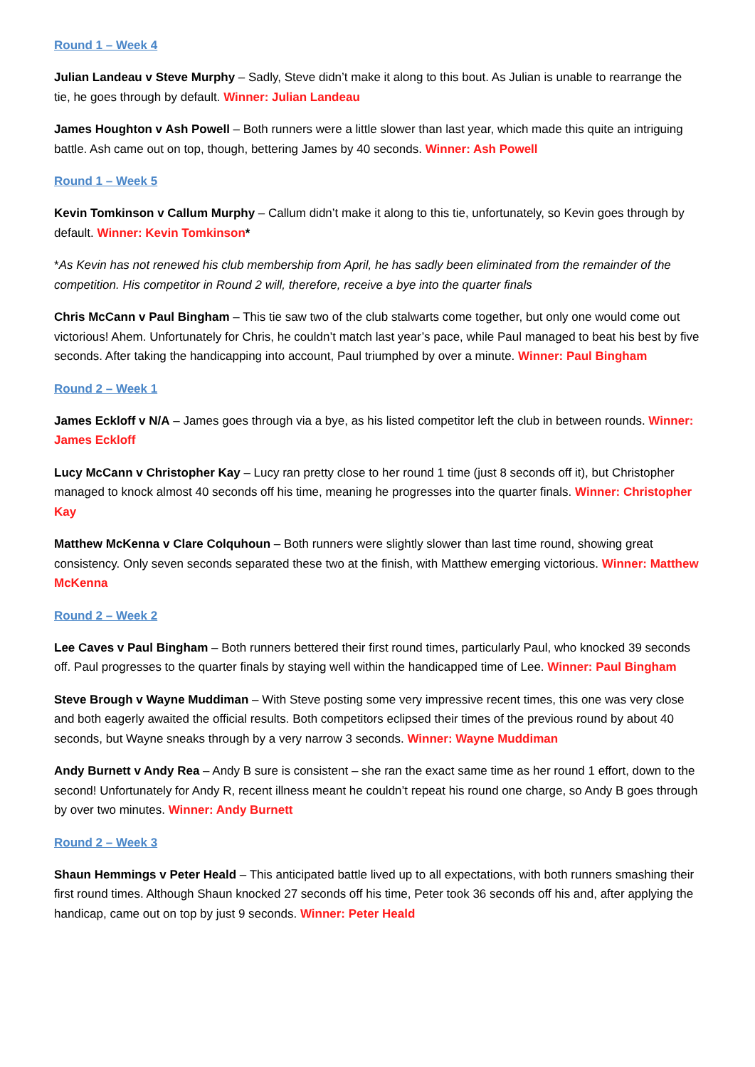Round 1 – Week 4
Julian Landeau v Steve Murphy – Sadly, Steve didn’t make it along to this bout. As Julian is unable to rearrange the tie, he goes through by default. Winner: Julian Landeau
James Houghton v Ash Powell – Both runners were a little slower than last year, which made this quite an intriguing battle. Ash came out on top, though, bettering James by 40 seconds. Winner: Ash Powell
Round 1 – Week 5
Kevin Tomkinson v Callum Murphy – Callum didn’t make it along to this tie, unfortunately, so Kevin goes through by default. Winner: Kevin Tomkinson*
*As Kevin has not renewed his club membership from April, he has sadly been eliminated from the remainder of the competition. His competitor in Round 2 will, therefore, receive a bye into the quarter finals
Chris McCann v Paul Bingham – This tie saw two of the club stalwarts come together, but only one would come out victorious! Ahem. Unfortunately for Chris, he couldn’t match last year’s pace, while Paul managed to beat his best by five seconds. After taking the handicapping into account, Paul triumphed by over a minute. Winner: Paul Bingham
Round 2 – Week 1
James Eckloff v N/A – James goes through via a bye, as his listed competitor left the club in between rounds. Winner: James Eckloff
Lucy McCann v Christopher Kay – Lucy ran pretty close to her round 1 time (just 8 seconds off it), but Christopher managed to knock almost 40 seconds off his time, meaning he progresses into the quarter finals. Winner: Christopher Kay
Matthew McKenna v Clare Colquhoun – Both runners were slightly slower than last time round, showing great consistency. Only seven seconds separated these two at the finish, with Matthew emerging victorious. Winner: Matthew McKenna
Round 2 – Week 2
Lee Caves v Paul Bingham – Both runners bettered their first round times, particularly Paul, who knocked 39 seconds off. Paul progresses to the quarter finals by staying well within the handicapped time of Lee. Winner: Paul Bingham
Steve Brough v Wayne Muddiman – With Steve posting some very impressive recent times, this one was very close and both eagerly awaited the official results. Both competitors eclipsed their times of the previous round by about 40 seconds, but Wayne sneaks through by a very narrow 3 seconds. Winner: Wayne Muddiman
Andy Burnett v Andy Rea – Andy B sure is consistent – she ran the exact same time as her round 1 effort, down to the second! Unfortunately for Andy R, recent illness meant he couldn’t repeat his round one charge, so Andy B goes through by over two minutes. Winner: Andy Burnett
Round 2 – Week 3
Shaun Hemmings v Peter Heald – This anticipated battle lived up to all expectations, with both runners smashing their first round times. Although Shaun knocked 27 seconds off his time, Peter took 36 seconds off his and, after applying the handicap, came out on top by just 9 seconds. Winner: Peter Heald